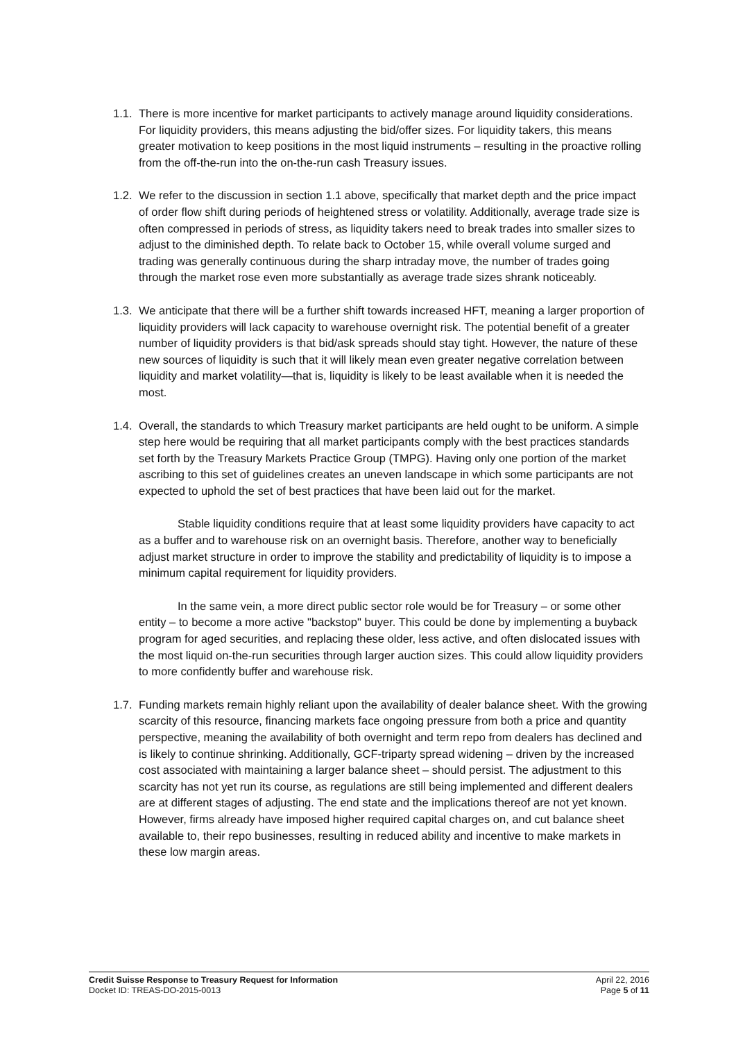1.1.
There is more incentive for market participants to actively manage around liquidity considerations. For liquidity providers, this means adjusting the bid/offer sizes. For liquidity takers, this means greater motivation to keep positions in the most liquid instruments – resulting in the proactive rolling from the off-the-run into the on-the-run cash Treasury issues.
1.2.
We refer to the discussion in section 1.1 above, specifically that market depth and the price impact of order flow shift during periods of heightened stress or volatility. Additionally, average trade size is often compressed in periods of stress, as liquidity takers need to break trades into smaller sizes to adjust to the diminished depth. To relate back to October 15, while overall volume surged and trading was generally continuous during the sharp intraday move, the number of trades going through the market rose even more substantially as average trade sizes shrank noticeably.
1.3.
We anticipate that there will be a further shift towards increased HFT, meaning a larger proportion of liquidity providers will lack capacity to warehouse overnight risk. The potential benefit of a greater number of liquidity providers is that bid/ask spreads should stay tight. However, the nature of these new sources of liquidity is such that it will likely mean even greater negative correlation between liquidity and market volatility—that is, liquidity is likely to be least available when it is needed the most.
1.4.
Overall, the standards to which Treasury market participants are held ought to be uniform. A simple step here would be requiring that all market participants comply with the best practices standards set forth by the Treasury Markets Practice Group (TMPG). Having only one portion of the market ascribing to this set of guidelines creates an uneven landscape in which some participants are not expected to uphold the set of best practices that have been laid out for the market.
Stable liquidity conditions require that at least some liquidity providers have capacity to act as a buffer and to warehouse risk on an overnight basis. Therefore, another way to beneficially adjust market structure in order to improve the stability and predictability of liquidity is to impose a minimum capital requirement for liquidity providers.
In the same vein, a more direct public sector role would be for Treasury – or some other entity – to become a more active "backstop" buyer. This could be done by implementing a buyback program for aged securities, and replacing these older, less active, and often dislocated issues with the most liquid on-the-run securities through larger auction sizes. This could allow liquidity providers to more confidently buffer and warehouse risk.
1.7.
Funding markets remain highly reliant upon the availability of dealer balance sheet. With the growing scarcity of this resource, financing markets face ongoing pressure from both a price and quantity perspective, meaning the availability of both overnight and term repo from dealers has declined and is likely to continue shrinking. Additionally, GCF-triparty spread widening – driven by the increased cost associated with maintaining a larger balance sheet – should persist. The adjustment to this scarcity has not yet run its course, as regulations are still being implemented and different dealers are at different stages of adjusting. The end state and the implications thereof are not yet known. However, firms already have imposed higher required capital charges on, and cut balance sheet available to, their repo businesses, resulting in reduced ability and incentive to make markets in these low margin areas.
Credit Suisse Response to Treasury Request for Information
Docket ID: TREAS-DO-2015-0013
April 22, 2016
Page 5 of 11